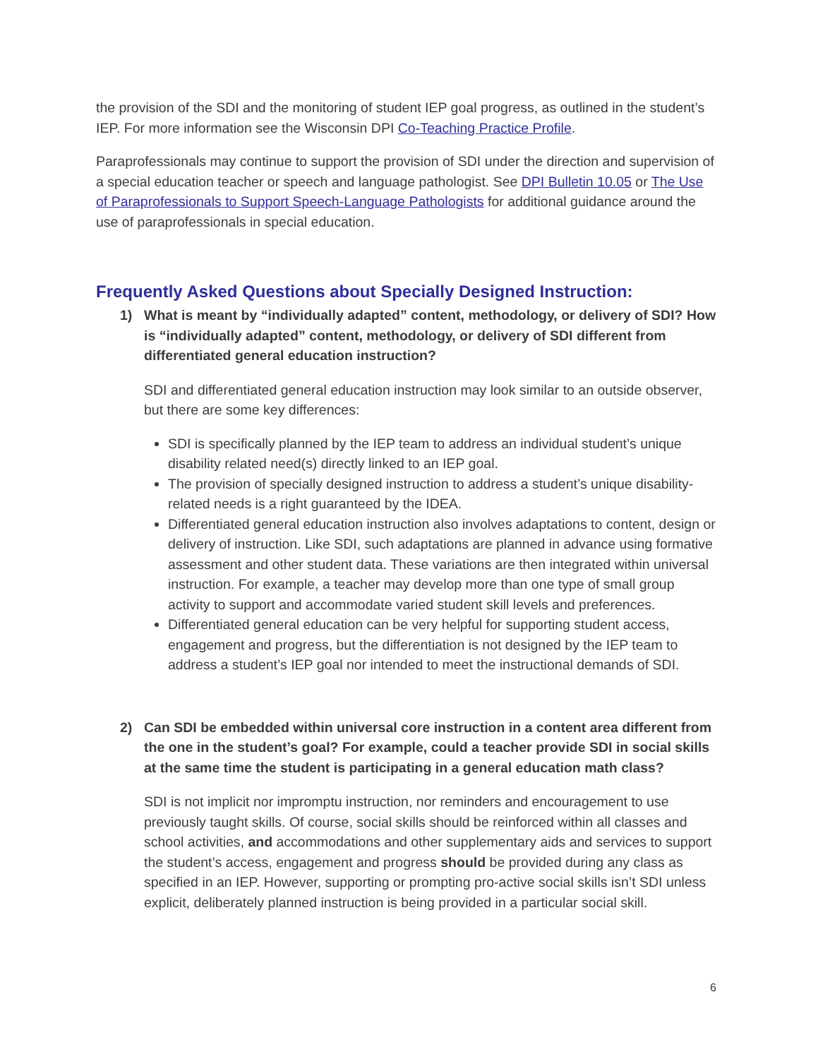the provision of the SDI and the monitoring of student IEP goal progress, as outlined in the student’s IEP. For more information see the Wisconsin DPI Co-Teaching Practice Profile.
Paraprofessionals may continue to support the provision of SDI under the direction and supervision of a special education teacher or speech and language pathologist. See DPI Bulletin 10.05 or The Use of Paraprofessionals to Support Speech-Language Pathologists for additional guidance around the use of paraprofessionals in special education.
Frequently Asked Questions about Specially Designed Instruction:
1) What is meant by “individually adapted” content, methodology, or delivery of SDI? How is “individually adapted” content, methodology, or delivery of SDI different from differentiated general education instruction?
SDI and differentiated general education instruction may look similar to an outside observer, but there are some key differences:
SDI is specifically planned by the IEP team to address an individual student’s unique disability related need(s) directly linked to an IEP goal.
The provision of specially designed instruction to address a student’s unique disability-related needs is a right guaranteed by the IDEA.
Differentiated general education instruction also involves adaptations to content, design or delivery of instruction. Like SDI, such adaptations are planned in advance using formative assessment and other student data. These variations are then integrated within universal instruction. For example, a teacher may develop more than one type of small group activity to support and accommodate varied student skill levels and preferences.
Differentiated general education can be very helpful for supporting student access, engagement and progress, but the differentiation is not designed by the IEP team to address a student’s IEP goal nor intended to meet the instructional demands of SDI.
2) Can SDI be embedded within universal core instruction in a content area different from the one in the student’s goal? For example, could a teacher provide SDI in social skills at the same time the student is participating in a general education math class?
SDI is not implicit nor impromptu instruction, nor reminders and encouragement to use previously taught skills. Of course, social skills should be reinforced within all classes and school activities, and accommodations and other supplementary aids and services to support the student’s access, engagement and progress should be provided during any class as specified in an IEP. However, supporting or prompting pro-active social skills isn’t SDI unless explicit, deliberately planned instruction is being provided in a particular social skill.
6